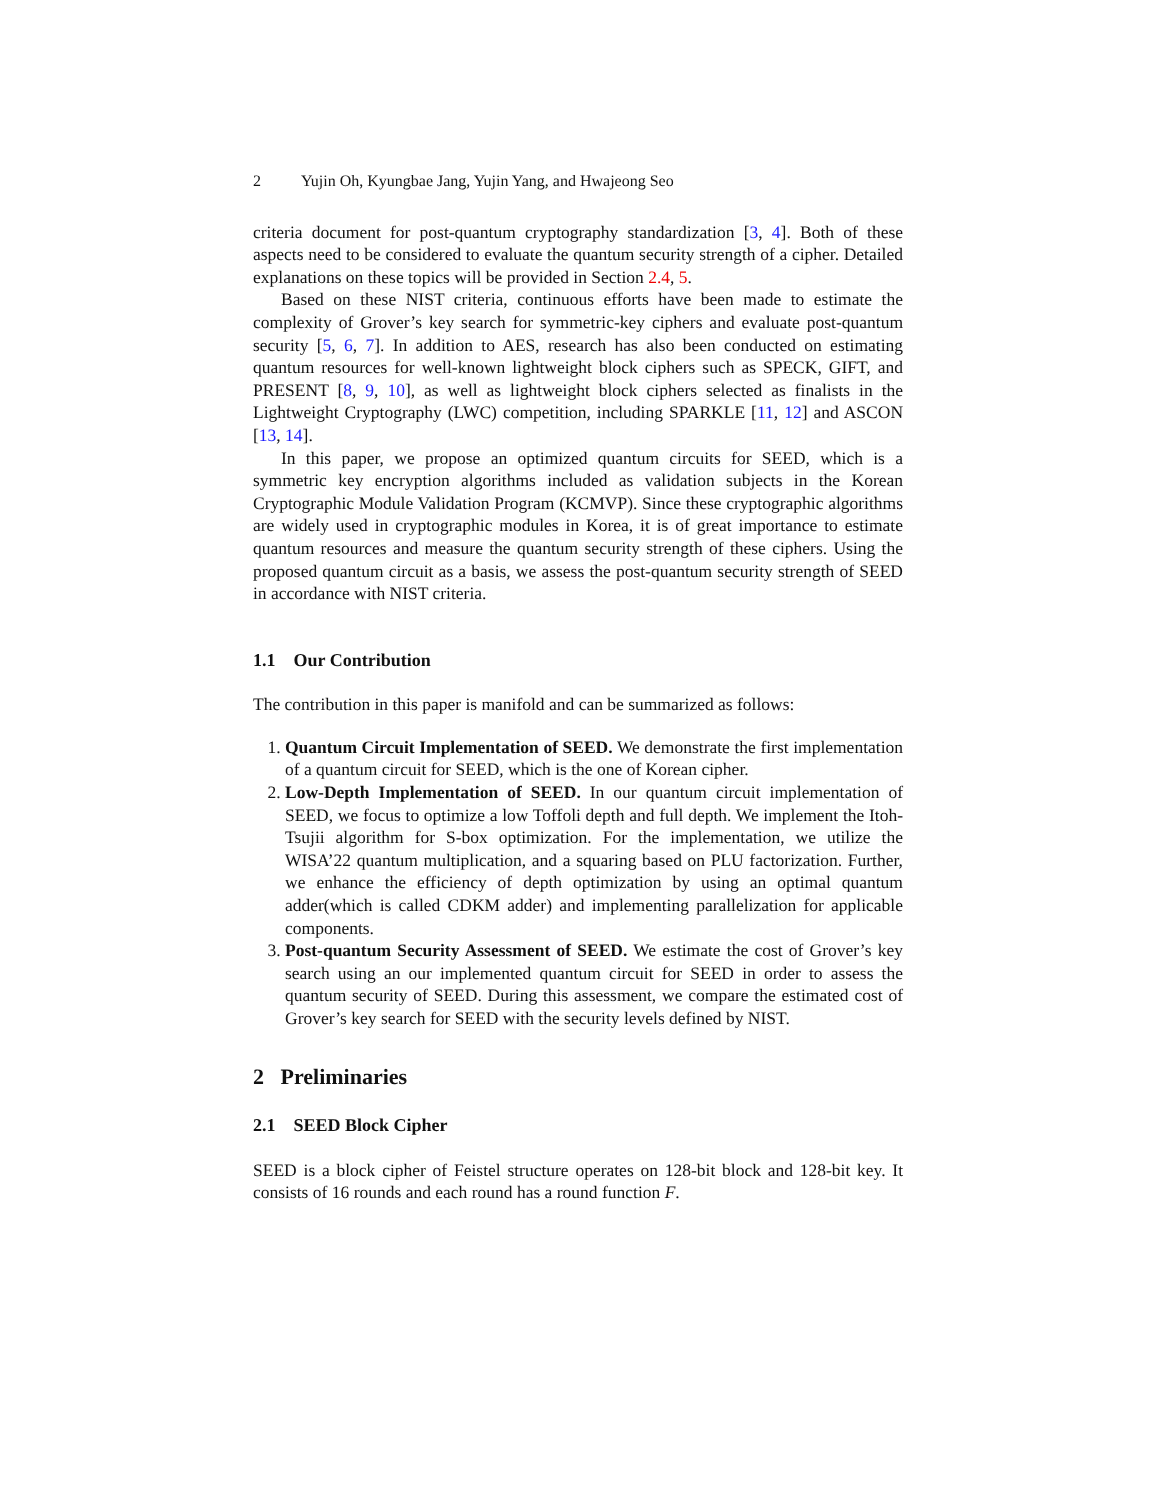2 Yujin Oh, Kyungbae Jang, Yujin Yang, and Hwajeong Seo
criteria document for post-quantum cryptography standardization [3, 4]. Both of these aspects need to be considered to evaluate the quantum security strength of a cipher. Detailed explanations on these topics will be provided in Section 2.4, 5.
Based on these NIST criteria, continuous efforts have been made to estimate the complexity of Grover’s key search for symmetric-key ciphers and evaluate post-quantum security [5, 6, 7]. In addition to AES, research has also been conducted on estimating quantum resources for well-known lightweight block ciphers such as SPECK, GIFT, and PRESENT [8, 9, 10], as well as lightweight block ciphers selected as finalists in the Lightweight Cryptography (LWC) competition, including SPARKLE [11, 12] and ASCON [13, 14].
In this paper, we propose an optimized quantum circuits for SEED, which is a symmetric key encryption algorithms included as validation subjects in the Korean Cryptographic Module Validation Program (KCMVP). Since these cryptographic algorithms are widely used in cryptographic modules in Korea, it is of great importance to estimate quantum resources and measure the quantum security strength of these ciphers. Using the proposed quantum circuit as a basis, we assess the post-quantum security strength of SEED in accordance with NIST criteria.
1.1 Our Contribution
The contribution in this paper is manifold and can be summarized as follows:
1. Quantum Circuit Implementation of SEED. We demonstrate the first implementation of a quantum circuit for SEED, which is the one of Korean cipher.
2. Low-Depth Implementation of SEED. In our quantum circuit implementation of SEED, we focus to optimize a low Toffoli depth and full depth. We implement the Itoh-Tsujii algorithm for S-box optimization. For the implementation, we utilize the WISA’22 quantum multiplication, and a squaring based on PLU factorization. Further, we enhance the efficiency of depth optimization by using an optimal quantum adder(which is called CDKM adder) and implementing parallelization for applicable components.
3. Post-quantum Security Assessment of SEED. We estimate the cost of Grover’s key search using an our implemented quantum circuit for SEED in order to assess the quantum security of SEED. During this assessment, we compare the estimated cost of Grover’s key search for SEED with the security levels defined by NIST.
2 Preliminaries
2.1 SEED Block Cipher
SEED is a block cipher of Feistel structure operates on 128-bit block and 128-bit key. It consists of 16 rounds and each round has a round function F.